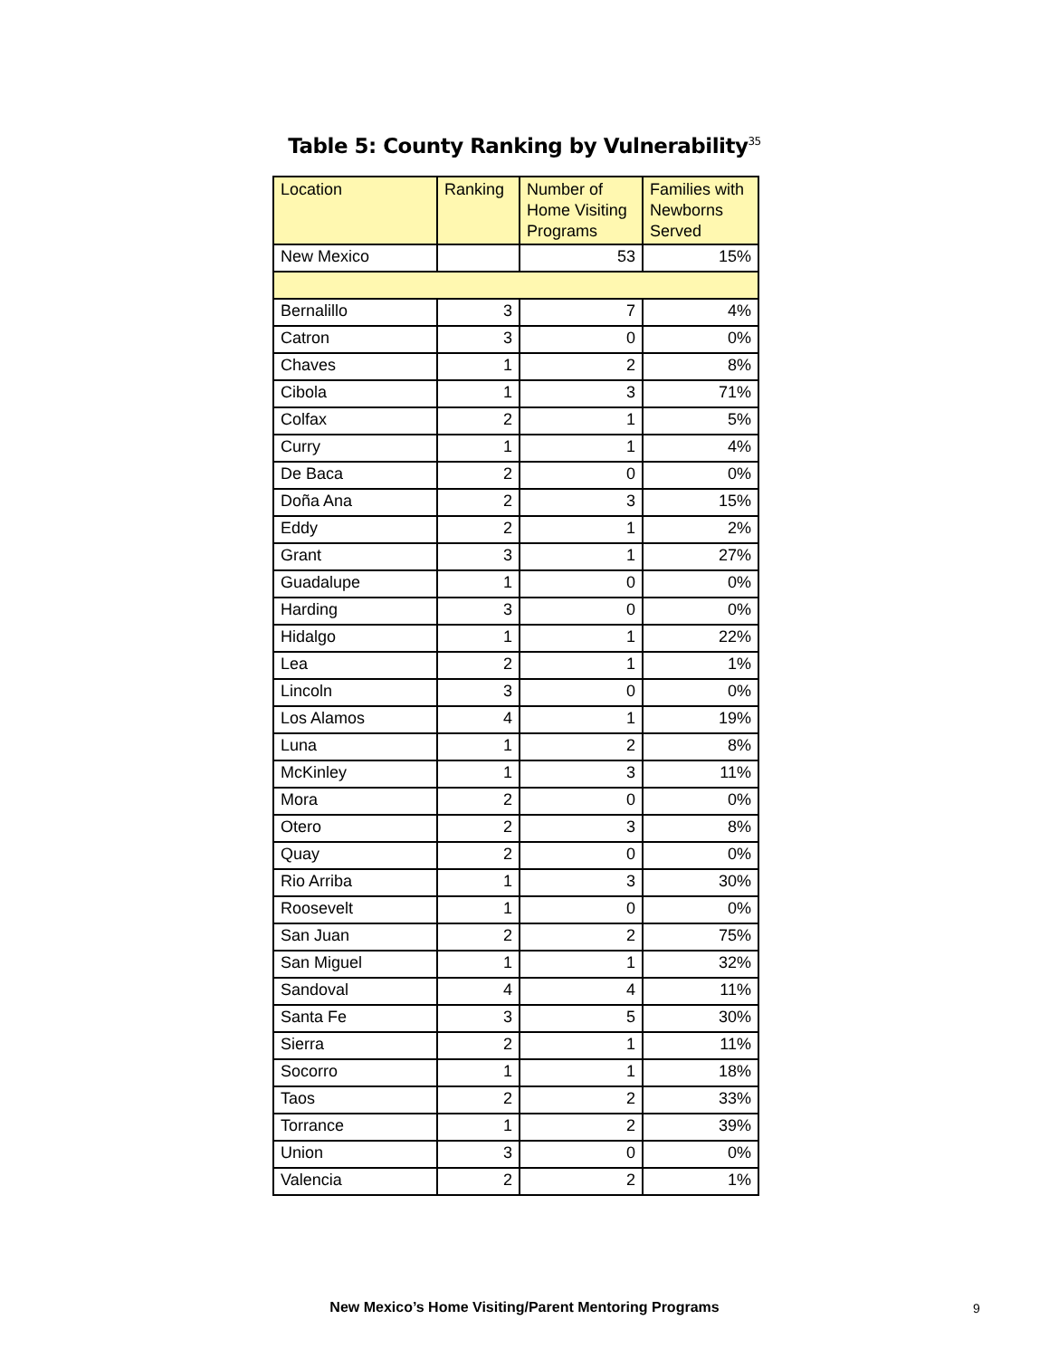Table 5: County Ranking by Vulnerability<sup>35</sup>
| Location | Ranking | Number of Home Visiting Programs | Families with Newborns Served |
| --- | --- | --- | --- |
| New Mexico | | 53 | 15% |
| Bernalillo | 3 | 7 | 4% |
| Catron | 3 | 0 | 0% |
| Chaves | 1 | 2 | 8% |
| Cibola | 1 | 3 | 71% |
| Colfax | 2 | 1 | 5% |
| Curry | 1 | 1 | 4% |
| De Baca | 2 | 0 | 0% |
| Doña Ana | 2 | 3 | 15% |
| Eddy | 2 | 1 | 2% |
| Grant | 3 | 1 | 27% |
| Guadalupe | 1 | 0 | 0% |
| Harding | 3 | 0 | 0% |
| Hidalgo | 1 | 1 | 22% |
| Lea | 2 | 1 | 1% |
| Lincoln | 3 | 0 | 0% |
| Los Alamos | 4 | 1 | 19% |
| Luna | 1 | 2 | 8% |
| McKinley | 1 | 3 | 11% |
| Mora | 2 | 0 | 0% |
| Otero | 2 | 3 | 8% |
| Quay | 2 | 0 | 0% |
| Rio Arriba | 1 | 3 | 30% |
| Roosevelt | 1 | 0 | 0% |
| San Juan | 2 | 2 | 75% |
| San Miguel | 1 | 1 | 32% |
| Sandoval | 4 | 4 | 11% |
| Santa Fe | 3 | 5 | 30% |
| Sierra | 2 | 1 | 11% |
| Socorro | 1 | 1 | 18% |
| Taos | 2 | 2 | 33% |
| Torrance | 1 | 2 | 39% |
| Union | 3 | 0 | 0% |
| Valencia | 2 | 2 | 1% |
New Mexico’s Home Visiting/Parent Mentoring Programs 9